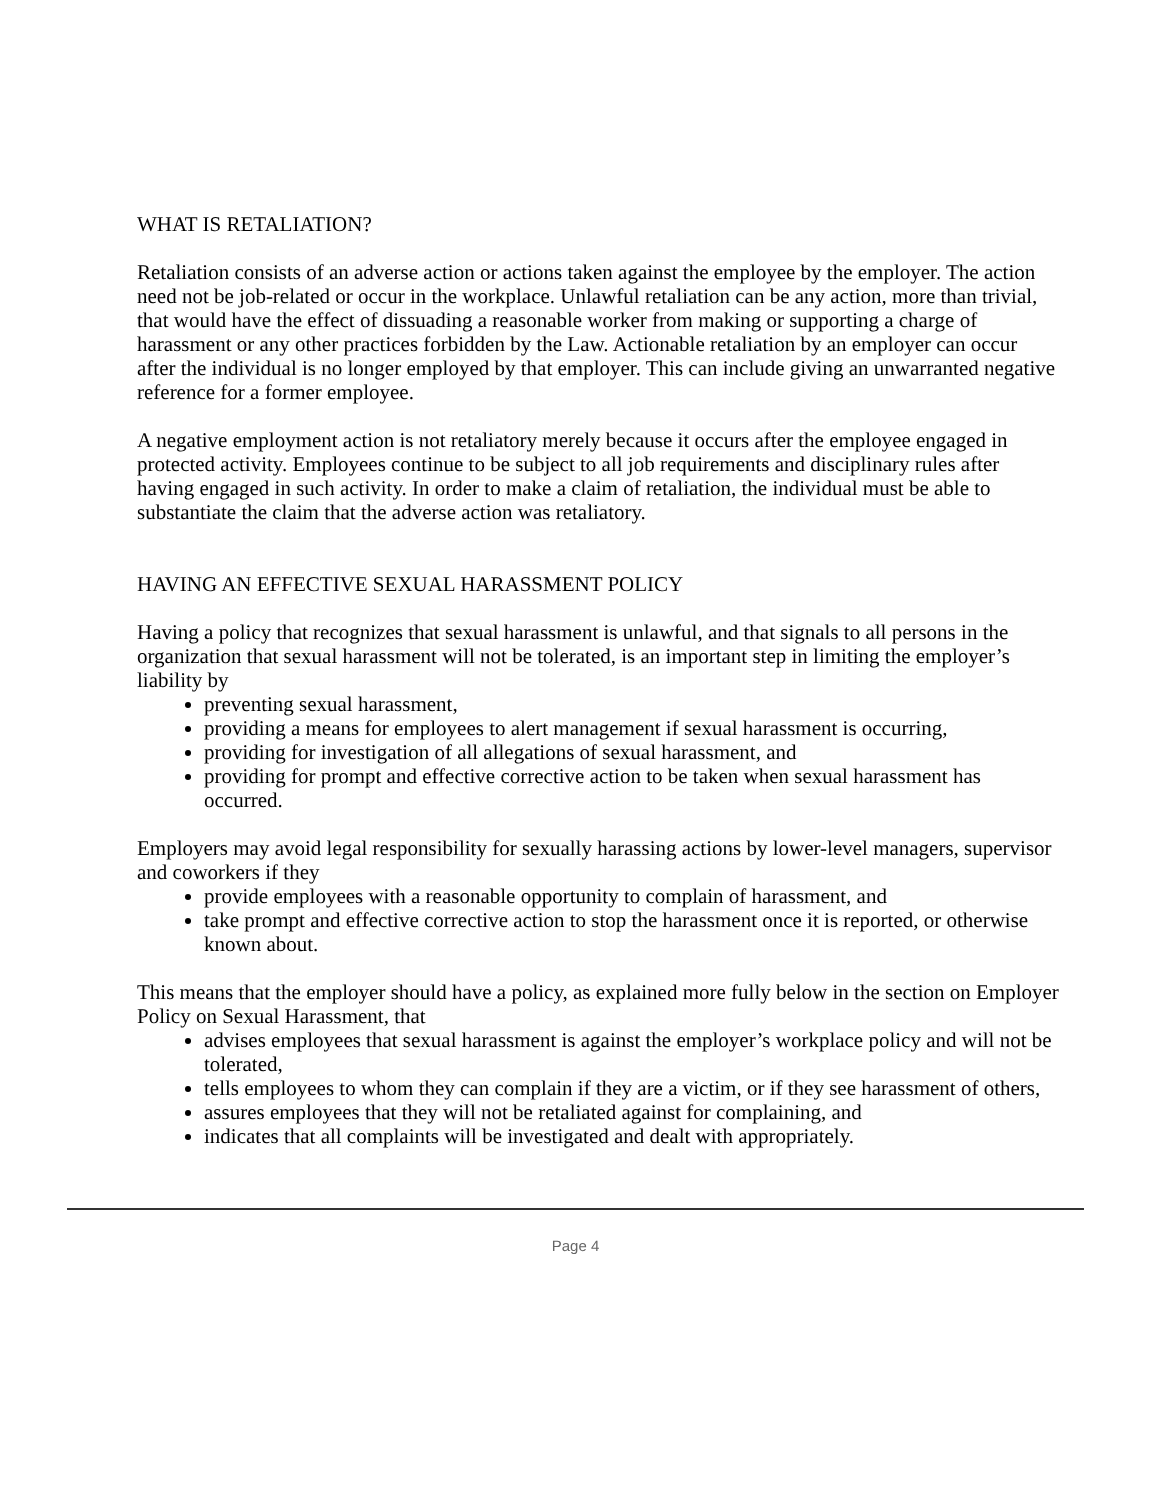WHAT IS RETALIATION?
Retaliation consists of an adverse action or actions taken against the employee by the employer. The action need not be job-related or occur in the workplace. Unlawful retaliation can be any action, more than trivial, that would have the effect of dissuading a reasonable worker from making or supporting a charge of harassment or any other practices forbidden by the Law. Actionable retaliation by an employer can occur after the individual is no longer employed by that employer. This can include giving an unwarranted negative reference for a former employee.
A negative employment action is not retaliatory merely because it occurs after the employee engaged in protected activity. Employees continue to be subject to all job requirements and disciplinary rules after having engaged in such activity. In order to make a claim of retaliation, the individual must be able to substantiate the claim that the adverse action was retaliatory.
HAVING AN EFFECTIVE SEXUAL HARASSMENT POLICY
Having a policy that recognizes that sexual harassment is unlawful, and that signals to all persons in the organization that sexual harassment will not be tolerated, is an important step in limiting the employer’s liability by
preventing sexual harassment,
providing a means for employees to alert management if sexual harassment is occurring,
providing for investigation of all allegations of sexual harassment, and
providing for prompt and effective corrective action to be taken when sexual harassment has occurred.
Employers may avoid legal responsibility for sexually harassing actions by lower-level managers, supervisor and coworkers if they
provide employees with a reasonable opportunity to complain of harassment, and
take prompt and effective corrective action to stop the harassment once it is reported, or otherwise known about.
This means that the employer should have a policy, as explained more fully below in the section on Employer Policy on Sexual Harassment, that
advises employees that sexual harassment is against the employer’s workplace policy and will not be tolerated,
tells employees to whom they can complain if they are a victim, or if they see harassment of others,
assures employees that they will not be retaliated against for complaining, and
indicates that all complaints will be investigated and dealt with appropriately.
Page 4